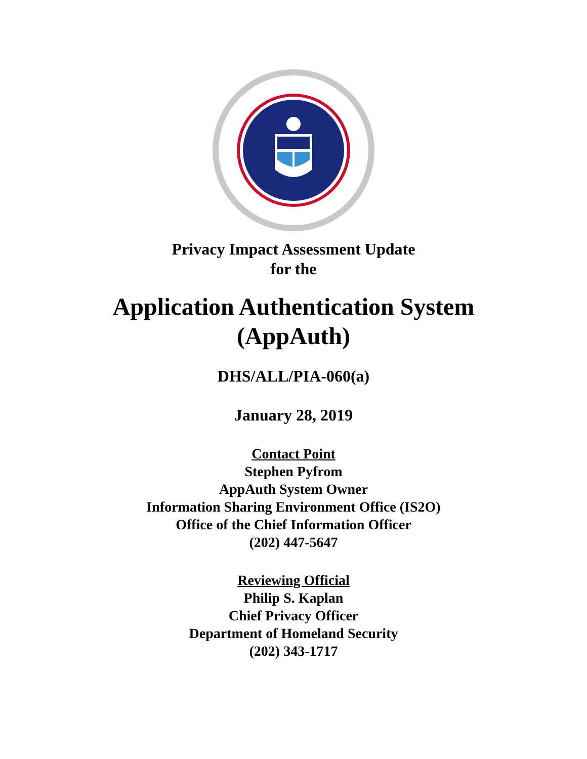Privacy Impact Assessment Update
for the
Application Authentication System
(AppAuth)
DHS/ALL/PIA-060(a)
January 28, 2019
Contact Point
Stephen Pyfrom
AppAuth System Owner
Information Sharing Environment Office (IS2O)
Office of the Chief Information Officer
(202) 447-5647
Reviewing Official
Philip S. Kaplan
Chief Privacy Officer
Department of Homeland Security
(202) 343-1717